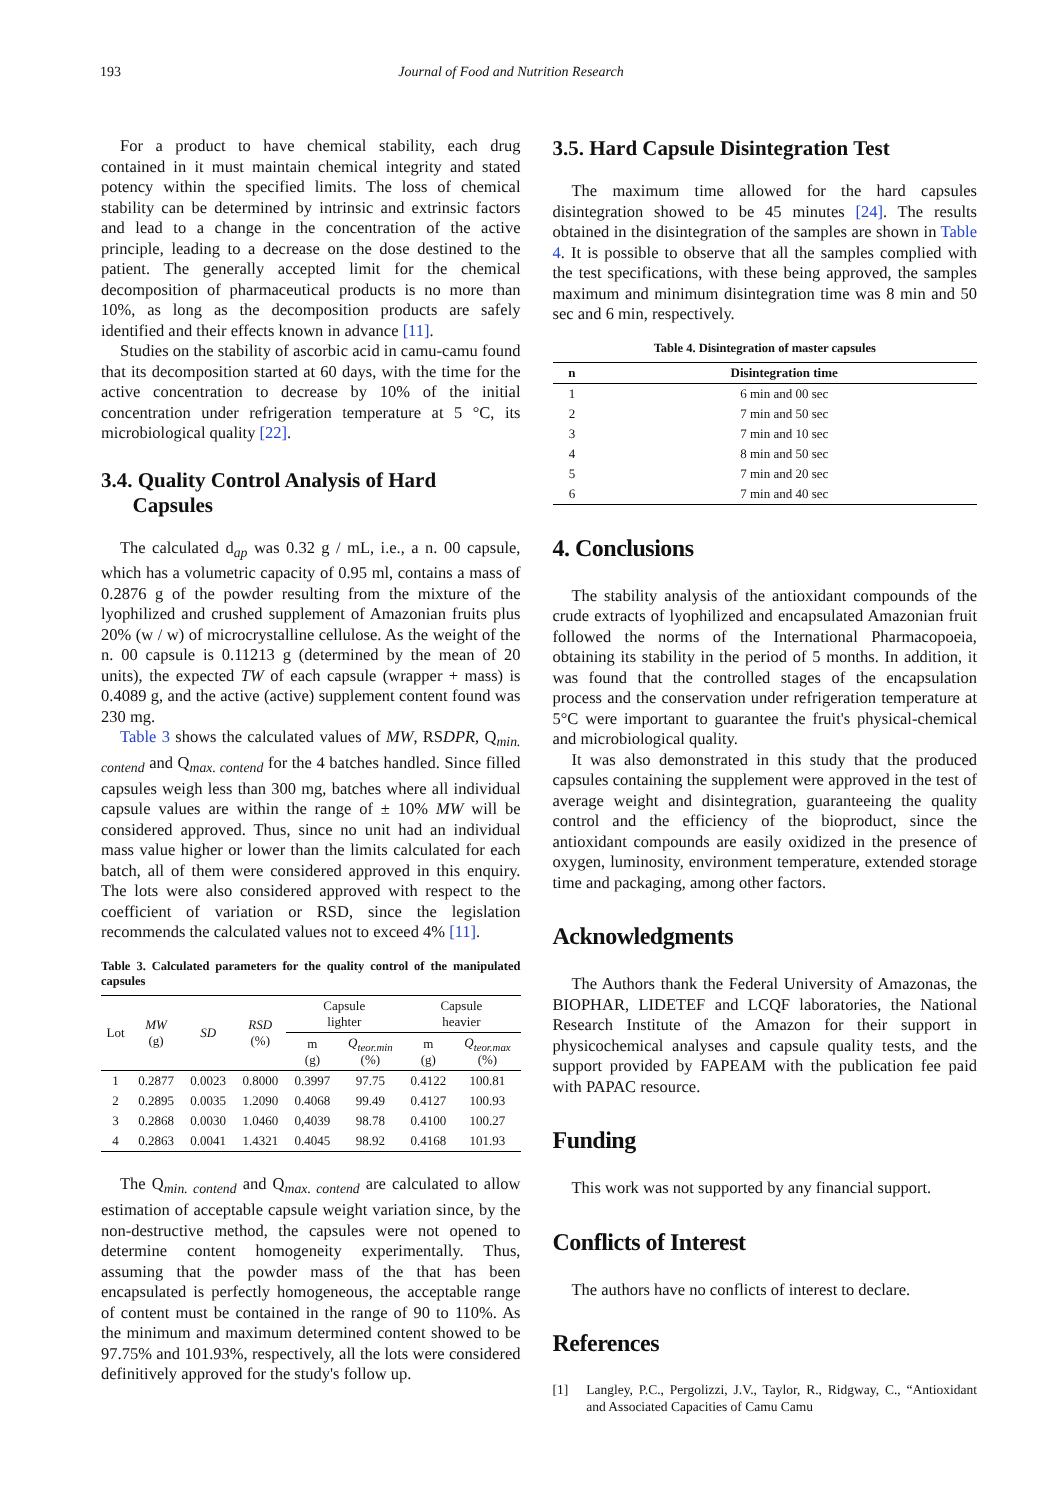193 Journal of Food and Nutrition Research
For a product to have chemical stability, each drug contained in it must maintain chemical integrity and stated potency within the specified limits. The loss of chemical stability can be determined by intrinsic and extrinsic factors and lead to a change in the concentration of the active principle, leading to a decrease on the dose destined to the patient. The generally accepted limit for the chemical decomposition of pharmaceutical products is no more than 10%, as long as the decomposition products are safely identified and their effects known in advance [11].
Studies on the stability of ascorbic acid in camu-camu found that its decomposition started at 60 days, with the time for the active concentration to decrease by 10% of the initial concentration under refrigeration temperature at 5 °C, its microbiological quality [22].
3.4. Quality Control Analysis of Hard
Capsules
The calculated d<sub>ap</sub> was 0.32 g / mL, i.e., a n. 00 capsule, which has a volumetric capacity of 0.95 ml, contains a mass of 0.2876 g of the powder resulting from the mixture of the lyophilized and crushed supplement of Amazonian fruits plus 20% (w / w) of microcrystalline cellulose. As the weight of the n. 00 capsule is 0.11213 g (determined by the mean of 20 units), the expected TW of each capsule (wrapper + mass) is 0.4089 g, and the active (active) supplement content found was 230 mg.
Table 3 shows the calculated values of MW, RSDPR, Q<sub>min. contend</sub> and Q<sub>max. contend</sub> for the 4 batches handled. Since filled capsules weigh less than 300 mg, batches where all individual capsule values are within the range of ± 10% MW will be considered approved. Thus, since no unit had an individual mass value higher or lower than the limits calculated for each batch, all of them were considered approved in this enquiry. The lots were also considered approved with respect to the coefficient of variation or RSD, since the legislation recommends the calculated values not to exceed 4% [11].
Table 3. Calculated parameters for the quality control of the manipulated capsules
| Lot | MW (g) | SD | RSD (%) | Capsule lighter | | Capsule heavier | |
| --- | --- | --- | --- | --- | --- | --- | --- |
| | | | | m (g) | Q<sub>teor.min</sub> (%) | m (g) | Q<sub>teor.max</sub> (%) |
| 1 | 0.2877 | 0.0023 | 0.8000 | 0.3997 | 97.75 | 0.4122 | 100.81 |
| 2 | 0.2895 | 0.0035 | 1.2090 | 0.4068 | 99.49 | 0.4127 | 100.93 |
| 3 | 0.2868 | 0.0030 | 1.0460 | 0,4039 | 98.78 | 0.4100 | 100.27 |
| 4 | 0.2863 | 0.0041 | 1.4321 | 0.4045 | 98.92 | 0.4168 | 101.93 |
The Q<sub>min. contend</sub> and Q<sub>max. contend</sub> are calculated to allow estimation of acceptable capsule weight variation since, by the non-destructive method, the capsules were not opened to determine content homogeneity experimentally. Thus, assuming that the powder mass of the that has been encapsulated is perfectly homogeneous, the acceptable range of content must be contained in the range of 90 to 110%. As the minimum and maximum determined content showed to be 97.75% and 101.93%, respectively, all the lots were considered definitively approved for the study's follow up.
3.5. Hard Capsule Disintegration Test
The maximum time allowed for the hard capsules disintegration showed to be 45 minutes [24]. The results obtained in the disintegration of the samples are shown in Table 4. It is possible to observe that all the samples complied with the test specifications, with these being approved, the samples maximum and minimum disintegration time was 8 min and 50 sec and 6 min, respectively.
Table 4. Disintegration of master capsules
| n | Disintegration time |
| --- | --- |
| 1 | 6 min and 00 sec |
| 2 | 7 min and 50 sec |
| 3 | 7 min and 10 sec |
| 4 | 8 min and 50 sec |
| 5 | 7 min and 20 sec |
| 6 | 7 min and 40 sec |
4. Conclusions
The stability analysis of the antioxidant compounds of the crude extracts of lyophilized and encapsulated Amazonian fruit followed the norms of the International Pharmacopoeia, obtaining its stability in the period of 5 months. In addition, it was found that the controlled stages of the encapsulation process and the conservation under refrigeration temperature at 5°C were important to guarantee the fruit's physical-chemical and microbiological quality.
It was also demonstrated in this study that the produced capsules containing the supplement were approved in the test of average weight and disintegration, guaranteeing the quality control and the efficiency of the bioproduct, since the antioxidant compounds are easily oxidized in the presence of oxygen, luminosity, environment temperature, extended storage time and packaging, among other factors.
Acknowledgments
The Authors thank the Federal University of Amazonas, the BIOPHAR, LIDETEF and LCQF laboratories, the National Research Institute of the Amazon for their support in physicochemical analyses and capsule quality tests, and the support provided by FAPEAM with the publication fee paid with PAPAC resource.
Funding
This work was not supported by any financial support.
Conflicts of Interest
The authors have no conflicts of interest to declare.
References
[1] Langley, P.C., Pergolizzi, J.V., Taylor, R., Ridgway, C., “Antioxidant and Associated Capacities of Camu Camu